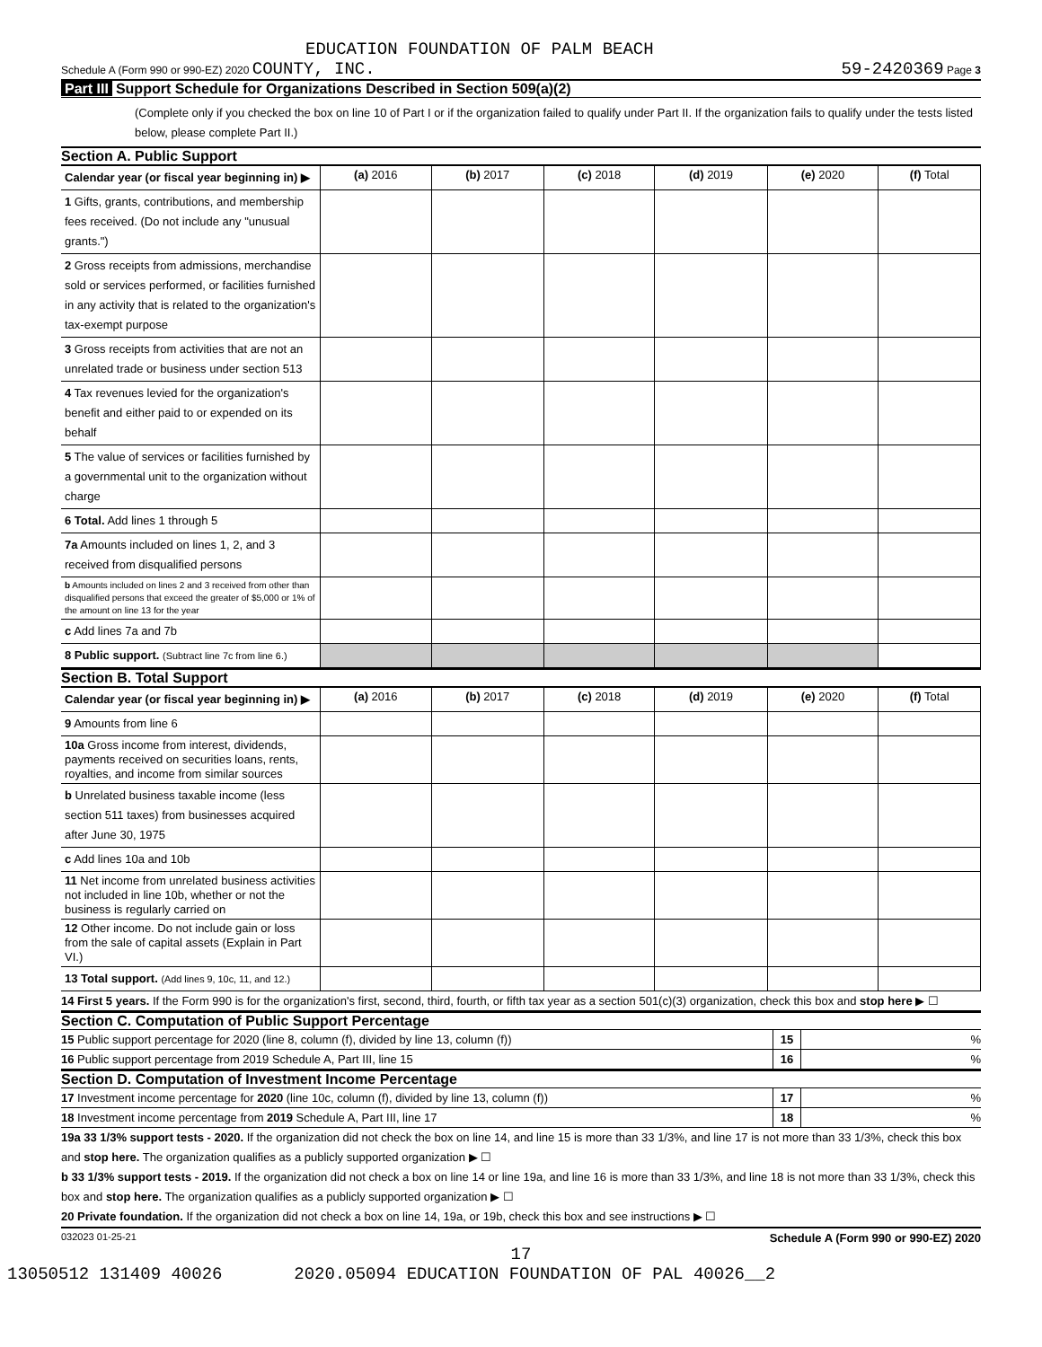EDUCATION FOUNDATION OF PALM BEACH
Schedule A (Form 990 or 990-EZ) 2020 COUNTY, INC.
59-2420369 Page 3
Part III Support Schedule for Organizations Described in Section 509(a)(2)
(Complete only if you checked the box on line 10 of Part I or if the organization failed to qualify under Part II. If the organization fails to qualify under the tests listed below, please complete Part II.)
Section A. Public Support
| Calendar year (or fiscal year beginning in) ▶ | (a) 2016 | (b) 2017 | (c) 2018 | (d) 2019 | (e) 2020 | (f) Total |
| 1 Gifts, grants, contributions, and membership fees received. (Do not include any "unusual grants.") | | | | | | |
| 2 Gross receipts from admissions, merchandise sold or services performed, or facilities furnished in any activity that is related to the organization's tax-exempt purpose | | | | | | |
| 3 Gross receipts from activities that are not an unrelated trade or business under section 513 | | | | | | |
| 4 Tax revenues levied for the organization's benefit and either paid to or expended on its behalf | | | | | | |
| 5 The value of services or facilities furnished by a governmental unit to the organization without charge | | | | | | |
| 6 Total. Add lines 1 through 5 | | | | | | |
| 7a Amounts included on lines 1, 2, and 3 received from disqualified persons | | | | | | |
| b Amounts included on lines 2 and 3 received from other than disqualified persons that exceed the greater of $5,000 or 1% of the amount on line 13 for the year | | | | | | |
| c Add lines 7a and 7b | | | | | | |
| 8 Public support. (Subtract line 7c from line 6.) | | | | | | |
Section B. Total Support
| Calendar year (or fiscal year beginning in) ▶ | (a) 2016 | (b) 2017 | (c) 2018 | (d) 2019 | (e) 2020 | (f) Total |
| 9 Amounts from line 6 | | | | | | |
| 10a Gross income from interest, dividends, payments received on securities loans, rents, royalties, and income from similar sources | | | | | | |
| b Unrelated business taxable income (less section 511 taxes) from businesses acquired after June 30, 1975 | | | | | | |
| c Add lines 10a and 10b | | | | | | |
| 11 Net income from unrelated business activities not included in line 10b, whether or not the business is regularly carried on | | | | | | |
| 12 Other income. Do not include gain or loss from the sale of capital assets (Explain in Part VI.) | | | | | | |
| 13 Total support. (Add lines 9, 10c, 11, and 12.) | | | | | | |
14 First 5 years. If the Form 990 is for the organization's first, second, third, fourth, or fifth tax year as a section 501(c)(3) organization, check this box and stop here ▶ ☐
Section C. Computation of Public Support Percentage
15 Public support percentage for 2020 (line 8, column (f), divided by line 13, column (f))
15 %
16 Public support percentage from 2019 Schedule A, Part III, line 15
16 %
Section D. Computation of Investment Income Percentage
17 Investment income percentage for 2020 (line 10c, column (f), divided by line 13, column (f))
17 %
18 Investment income percentage from 2019 Schedule A, Part III, line 17
18 %
19a 33 1/3% support tests - 2020. If the organization did not check the box on line 14, and line 15 is more than 33 1/3%, and line 17 is not more than 33 1/3%, check this box and stop here. The organization qualifies as a publicly supported organization ▶ ☐
b 33 1/3% support tests - 2019. If the organization did not check a box on line 14 or line 19a, and line 16 is more than 33 1/3%, and line 18 is not more than 33 1/3%, check this box and stop here. The organization qualifies as a publicly supported organization ▶ ☐
20 Private foundation. If the organization did not check a box on line 14, 19a, or 19b, check this box and see instructions ▶ ☐
032023 01-25-21 Schedule A (Form 990 or 990-EZ) 2020
17
13050512 131409 40026 2020.05094 EDUCATION FOUNDATION OF PAL 40026__2